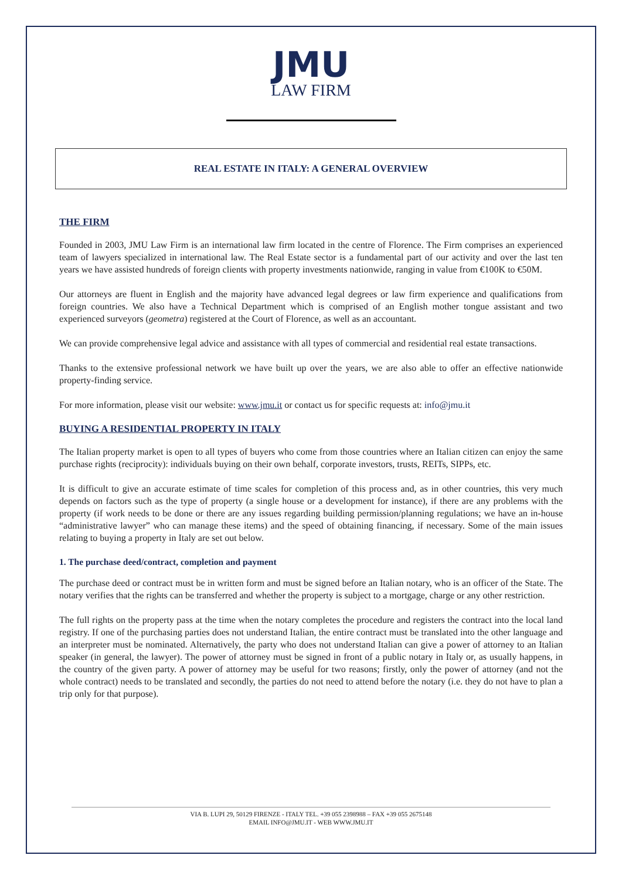JMU
LAW FIRM
REAL ESTATE IN ITALY: A GENERAL OVERVIEW
THE FIRM
Founded in 2003, JMU Law Firm is an international law firm located in the centre of Florence. The Firm comprises an experienced team of lawyers specialized in international law. The Real Estate sector is a fundamental part of our activity and over the last ten years we have assisted hundreds of foreign clients with property investments nationwide, ranging in value from €100K to €50M.
Our attorneys are fluent in English and the majority have advanced legal degrees or law firm experience and qualifications from foreign countries. We also have a Technical Department which is comprised of an English mother tongue assistant and two experienced surveyors (geometra) registered at the Court of Florence, as well as an accountant.
We can provide comprehensive legal advice and assistance with all types of commercial and residential real estate transactions.
Thanks to the extensive professional network we have built up over the years, we are also able to offer an effective nationwide property-finding service.
For more information, please visit our website: www.jmu.it or contact us for specific requests at: info@jmu.it
BUYING A RESIDENTIAL PROPERTY IN ITALY
The Italian property market is open to all types of buyers who come from those countries where an Italian citizen can enjoy the same purchase rights (reciprocity): individuals buying on their own behalf, corporate investors, trusts, REITs, SIPPs, etc.
It is difficult to give an accurate estimate of time scales for completion of this process and, as in other countries, this very much depends on factors such as the type of property (a single house or a development for instance), if there are any problems with the property (if work needs to be done or there are any issues regarding building permission/planning regulations; we have an in-house “administrative lawyer” who can manage these items) and the speed of obtaining financing, if necessary. Some of the main issues relating to buying a property in Italy are set out below.
1. The purchase deed/contract, completion and payment
The purchase deed or contract must be in written form and must be signed before an Italian notary, who is an officer of the State. The notary verifies that the rights can be transferred and whether the property is subject to a mortgage, charge or any other restriction.
The full rights on the property pass at the time when the notary completes the procedure and registers the contract into the local land registry. If one of the purchasing parties does not understand Italian, the entire contract must be translated into the other language and an interpreter must be nominated. Alternatively, the party who does not understand Italian can give a power of attorney to an Italian speaker (in general, the lawyer). The power of attorney must be signed in front of a public notary in Italy or, as usually happens, in the country of the given party. A power of attorney may be useful for two reasons; firstly, only the power of attorney (and not the whole contract) needs to be translated and secondly, the parties do not need to attend before the notary (i.e. they do not have to plan a trip only for that purpose).
VIA B. LUPI 29, 50129 FIRENZE - ITALY TEL. +39 055 2398988 – FAX +39 055 2675148
EMAIL INFO@JMU.IT - WEB WWW.JMU.IT